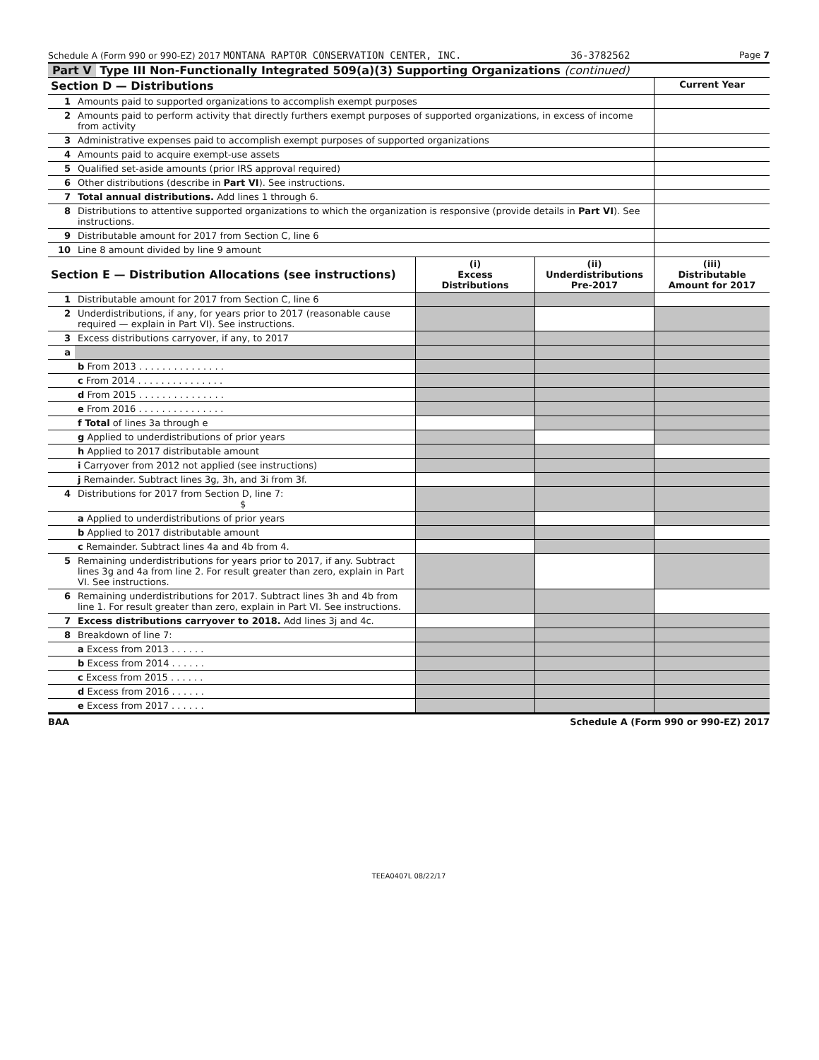Schedule A (Form 990 or 990-EZ) 2017 MONTANA RAPTOR CONSERVATION CENTER, INC. 36-3782562 Page 7
Part V Type III Non-Functionally Integrated 509(a)(3) Supporting Organizations (continued)
| Section D — Distributions | | Current Year |
| --- | --- | --- |
| 1 | Amounts paid to supported organizations to accomplish exempt purposes | |
| 2 | Amounts paid to perform activity that directly furthers exempt purposes of supported organizations, in excess of income from activity | |
| 3 | Administrative expenses paid to accomplish exempt purposes of supported organizations | |
| 4 | Amounts paid to acquire exempt-use assets | |
| 5 | Qualified set-aside amounts (prior IRS approval required) | |
| 6 | Other distributions (describe in Part VI ). See instructions. | |
| 7 | Total annual distributions. Add lines 1 through 6. | |
| 8 | Distributions to attentive supported organizations to which the organization is responsive (provide details in Part VI ). See instructions. | |
| 9 | Distributable amount for 2017 from Section C, line 6 | |
| 10 | Line 8 amount divided by line 9 amount | |
| Section E — Distribution Allocations (see instructions) | | (i) Excess Distributions | (ii) Underdistributions Pre-2017 | (iii) Distributable Amount for 2017 |
| --- | --- | --- | --- | --- |
| 1 | Distributable amount for 2017 from Section C, line 6 | | | |
| 2 | Underdistributions, if any, for years prior to 2017 (reasonable cause required — explain in Part VI). See instructions. | | | |
| 3 | Excess distributions carryover, if any, to 2017 | | | |
| a | | | | |
| | b From 2013 . . . . . . . . . . . . . . . | | | |
| | c From 2014 . . . . . . . . . . . . . . . | | | |
| | d From 2015 . . . . . . . . . . . . . . . | | | |
| | e From 2016 . . . . . . . . . . . . . . . | | | |
| | f Total of lines 3a through e | | | |
| | g Applied to underdistributions of prior years | | | |
| | h Applied to 2017 distributable amount | | | |
| | i Carryover from 2012 not applied (see instructions) | | | |
| | j Remainder. Subtract lines 3g, 3h, and 3i from 3f. | | | |
| 4 | Distributions for 2017 from Section D, line 7: $ | | | |
| | a Applied to underdistributions of prior years | | | |
| | b Applied to 2017 distributable amount | | | |
| | c Remainder. Subtract lines 4a and 4b from 4. | | | |
| 5 | Remaining underdistributions for years prior to 2017, if any. Subtract lines 3g and 4a from line 2. For result greater than zero, explain in Part VI. See instructions. | | | |
| 6 | Remaining underdistributions for 2017. Subtract lines 3h and 4b from line 1. For result greater than zero, explain in Part VI. See instructions. | | | |
| 7 | Excess distributions carryover to 2018. Add lines 3j and 4c. | | | |
| 8 | Breakdown of line 7: | | | |
| | a Excess from 2013 . . . . . . | | | |
| | b Excess from 2014 . . . . . . | | | |
| | c Excess from 2015 . . . . . . | | | |
| | d Excess from 2016 . . . . . . | | | |
| | e Excess from 2017 . . . . . . | | | |
BAA Schedule A (Form 990 or 990-EZ) 2017
TEEA0407L 08/22/17